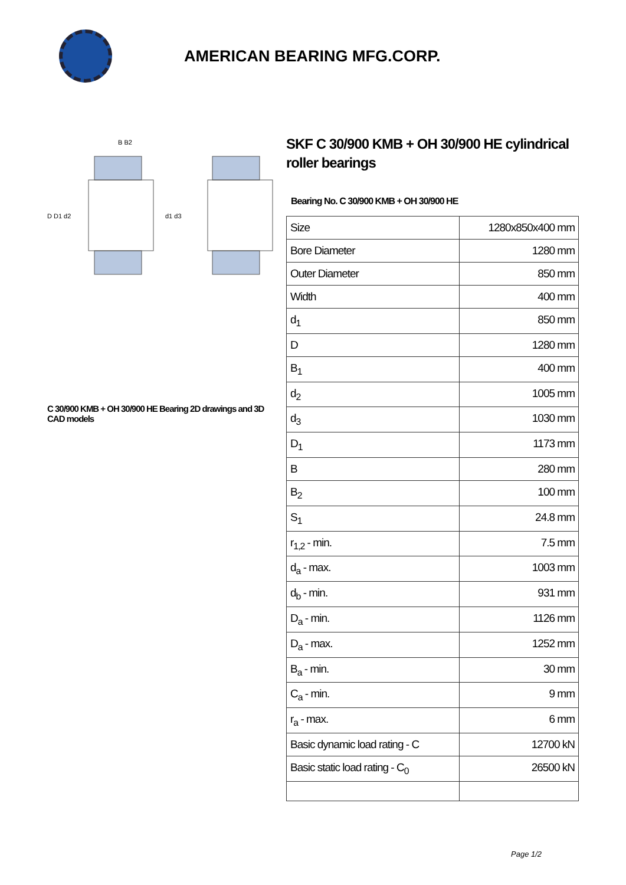AMERICAN BEARING MFG.CORP.
D D1 d2
d1 d3
B B2
C 30/900 KMB + OH 30/900 HE Bearing 2D drawings and 3D CAD models
SKF C 30/900 KMB + OH 30/900 HE cylindrical roller bearings
Bearing No. C 30/900 KMB + OH 30/900 HE
| Size | 1280x850x400 mm |
| Bore Diameter | 1280 mm |
| Outer Diameter | 850 mm |
| Width | 400 mm |
| d<sub>1</sub> | 850 mm |
| D | 1280 mm |
| B<sub>1</sub> | 400 mm |
| d<sub>2</sub> | 1005 mm |
| d<sub>3</sub> | 1030 mm |
| D<sub>1</sub> | 1173 mm |
| B | 280 mm |
| B<sub>2</sub> | 100 mm |
| S<sub>1</sub> | 24.8 mm |
| r<sub>1,2</sub> - min. | 7.5 mm |
| d<sub>a</sub> - max. | 1003 mm |
| d<sub>b</sub> - min. | 931 mm |
| D<sub>a</sub> - min. | 1126 mm |
| D<sub>a</sub> - max. | 1252 mm |
| B<sub>a</sub> - min. | 30 mm |
| C<sub>a</sub> - min. | 9 mm |
| r<sub>a</sub> - max. | 6 mm |
| Basic dynamic load rating - C | 12700 kN |
| Basic static load rating - C<sub>0</sub> | 26500 kN |
Page 1/2